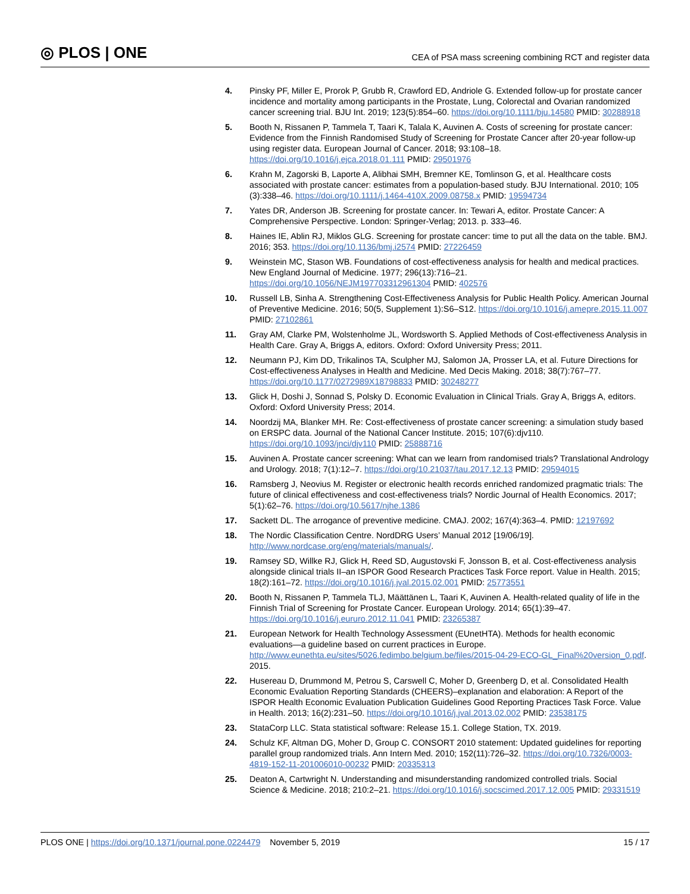◎ PLOS | ONE CEA of PSA mass screening combining RCT and register data
4. Pinsky PF, Miller E, Prorok P, Grubb R, Crawford ED, Andriole G. Extended follow-up for prostate cancer incidence and mortality among participants in the Prostate, Lung, Colorectal and Ovarian randomized cancer screening trial. BJU Int. 2019; 123(5):854–60. https://doi.org/10.1111/bju.14580 PMID: 30288918
5. Booth N, Rissanen P, Tammela T, Taari K, Talala K, Auvinen A. Costs of screening for prostate cancer: Evidence from the Finnish Randomised Study of Screening for Prostate Cancer after 20-year follow-up using register data. European Journal of Cancer. 2018; 93:108–18. https://doi.org/10.1016/j.ejca.2018.01.111 PMID: 29501976
6. Krahn M, Zagorski B, Laporte A, Alibhai SMH, Bremner KE, Tomlinson G, et al. Healthcare costs associated with prostate cancer: estimates from a population-based study. BJU International. 2010; 105 (3):338–46. https://doi.org/10.1111/j.1464-410X.2009.08758.x PMID: 19594734
7. Yates DR, Anderson JB. Screening for prostate cancer. In: Tewari A, editor. Prostate Cancer: A Comprehensive Perspective. London: Springer-Verlag; 2013. p. 333–46.
8. Haines IE, Ablin RJ, Miklos GLG. Screening for prostate cancer: time to put all the data on the table. BMJ. 2016; 353. https://doi.org/10.1136/bmj.i2574 PMID: 27226459
9. Weinstein MC, Stason WB. Foundations of cost-effectiveness analysis for health and medical practices. New England Journal of Medicine. 1977; 296(13):716–21. https://doi.org/10.1056/NEJM197703312961304 PMID: 402576
10. Russell LB, Sinha A. Strengthening Cost-Effectiveness Analysis for Public Health Policy. American Journal of Preventive Medicine. 2016; 50(5, Supplement 1):S6–S12. https://doi.org/10.1016/j.amepre.2015.11.007 PMID: 27102861
11. Gray AM, Clarke PM, Wolstenholme JL, Wordsworth S. Applied Methods of Cost-effectiveness Analysis in Health Care. Gray A, Briggs A, editors. Oxford: Oxford University Press; 2011.
12. Neumann PJ, Kim DD, Trikalinos TA, Sculpher MJ, Salomon JA, Prosser LA, et al. Future Directions for Cost-effectiveness Analyses in Health and Medicine. Med Decis Making. 2018; 38(7):767–77. https://doi.org/10.1177/0272989X18798833 PMID: 30248277
13. Glick H, Doshi J, Sonnad S, Polsky D. Economic Evaluation in Clinical Trials. Gray A, Briggs A, editors. Oxford: Oxford University Press; 2014.
14. Noordzij MA, Blanker MH. Re: Cost-effectiveness of prostate cancer screening: a simulation study based on ERSPC data. Journal of the National Cancer Institute. 2015; 107(6):djv110. https://doi.org/10.1093/jnci/djv110 PMID: 25888716
15. Auvinen A. Prostate cancer screening: What can we learn from randomised trials? Translational Andrology and Urology. 2018; 7(1):12–7. https://doi.org/10.21037/tau.2017.12.13 PMID: 29594015
16. Ramsberg J, Neovius M. Register or electronic health records enriched randomized pragmatic trials: The future of clinical effectiveness and cost-effectiveness trials? Nordic Journal of Health Economics. 2017; 5(1):62–76. https://doi.org/10.5617/njhe.1386
17. Sackett DL. The arrogance of preventive medicine. CMAJ. 2002; 167(4):363–4. PMID: 12197692
18. The Nordic Classification Centre. NordDRG Users’ Manual 2012 [19/06/19]. http://www.nordcase.org/eng/materials/manuals/.
19. Ramsey SD, Willke RJ, Glick H, Reed SD, Augustovski F, Jonsson B, et al. Cost-effectiveness analysis alongside clinical trials II–an ISPOR Good Research Practices Task Force report. Value in Health. 2015; 18(2):161–72. https://doi.org/10.1016/j.jval.2015.02.001 PMID: 25773551
20. Booth N, Rissanen P, Tammela TLJ, Määttänen L, Taari K, Auvinen A. Health-related quality of life in the Finnish Trial of Screening for Prostate Cancer. European Urology. 2014; 65(1):39–47. https://doi.org/10.1016/j.eururo.2012.11.041 PMID: 23265387
21. European Network for Health Technology Assessment (EUnetHTA). Methods for health economic evaluations—a guideline based on current practices in Europe. http://www.eunethta.eu/sites/5026.fedimbo.belgium.be/files/2015-04-29-ECO-GL_Final%20version_0.pdf. 2015.
22. Husereau D, Drummond M, Petrou S, Carswell C, Moher D, Greenberg D, et al. Consolidated Health Economic Evaluation Reporting Standards (CHEERS)–explanation and elaboration: A Report of the ISPOR Health Economic Evaluation Publication Guidelines Good Reporting Practices Task Force. Value in Health. 2013; 16(2):231–50. https://doi.org/10.1016/j.jval.2013.02.002 PMID: 23538175
23. StataCorp LLC. Stata statistical software: Release 15.1. College Station, TX. 2019.
24. Schulz KF, Altman DG, Moher D, Group C. CONSORT 2010 statement: Updated guidelines for reporting parallel group randomized trials. Ann Intern Med. 2010; 152(11):726–32. https://doi.org/10.7326/0003-4819-152-11-201006010-00232 PMID: 20335313
25. Deaton A, Cartwright N. Understanding and misunderstanding randomized controlled trials. Social Science & Medicine. 2018; 210:2–21. https://doi.org/10.1016/j.socscimed.2017.12.005 PMID: 29331519
PLOS ONE | https://doi.org/10.1371/journal.pone.0224479 November 5, 2019 15 / 17